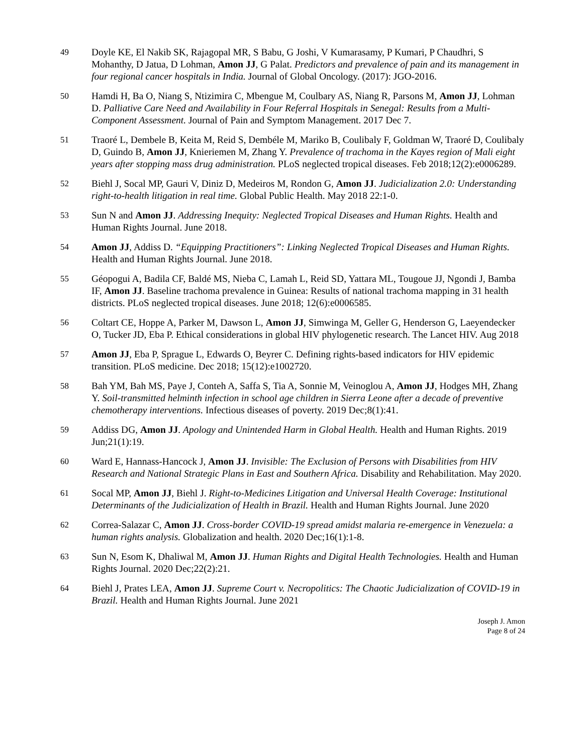49 Doyle KE, El Nakib SK, Rajagopal MR, S Babu, G Joshi, V Kumarasamy, P Kumari, P Chaudhri, S Mohanthy, D Jatua, D Lohman, Amon JJ, G Palat. Predictors and prevalence of pain and its management in four regional cancer hospitals in India. Journal of Global Oncology. (2017): JGO-2016.
50 Hamdi H, Ba O, Niang S, Ntizimira C, Mbengue M, Coulbary AS, Niang R, Parsons M, Amon JJ, Lohman D. Palliative Care Need and Availability in Four Referral Hospitals in Senegal: Results from a Multi-Component Assessment. Journal of Pain and Symptom Management. 2017 Dec 7.
51 Traoré L, Dembele B, Keita M, Reid S, Dembéle M, Mariko B, Coulibaly F, Goldman W, Traoré D, Coulibaly D, Guindo B, Amon JJ, Knieriemen M, Zhang Y. Prevalence of trachoma in the Kayes region of Mali eight years after stopping mass drug administration. PLoS neglected tropical diseases. Feb 2018;12(2):e0006289.
52 Biehl J, Socal MP, Gauri V, Diniz D, Medeiros M, Rondon G, Amon JJ. Judicialization 2.0: Understanding right-to-health litigation in real time. Global Public Health. May 2018 22:1-0.
53 Sun N and Amon JJ. Addressing Inequity: Neglected Tropical Diseases and Human Rights. Health and Human Rights Journal. June 2018.
54 Amon JJ, Addiss D. “Equipping Practitioners”: Linking Neglected Tropical Diseases and Human Rights. Health and Human Rights Journal. June 2018.
55 Géopogui A, Badila CF, Baldé MS, Nieba C, Lamah L, Reid SD, Yattara ML, Tougoue JJ, Ngondi J, Bamba IF, Amon JJ. Baseline trachoma prevalence in Guinea: Results of national trachoma mapping in 31 health districts. PLoS neglected tropical diseases. June 2018; 12(6):e0006585.
56 Coltart CE, Hoppe A, Parker M, Dawson L, Amon JJ, Simwinga M, Geller G, Henderson G, Laeyendecker O, Tucker JD, Eba P. Ethical considerations in global HIV phylogenetic research. The Lancet HIV. Aug 2018
57 Amon JJ, Eba P, Sprague L, Edwards O, Beyrer C. Defining rights-based indicators for HIV epidemic transition. PLoS medicine. Dec 2018; 15(12):e1002720.
58 Bah YM, Bah MS, Paye J, Conteh A, Saffa S, Tia A, Sonnie M, Veinoglou A, Amon JJ, Hodges MH, Zhang Y. Soil-transmitted helminth infection in school age children in Sierra Leone after a decade of preventive chemotherapy interventions. Infectious diseases of poverty. 2019 Dec;8(1):41.
59 Addiss DG, Amon JJ. Apology and Unintended Harm in Global Health. Health and Human Rights. 2019 Jun;21(1):19.
60 Ward E, Hannass-Hancock J, Amon JJ. Invisible: The Exclusion of Persons with Disabilities from HIV Research and National Strategic Plans in East and Southern Africa. Disability and Rehabilitation. May 2020.
61 Socal MP, Amon JJ, Biehl J. Right-to-Medicines Litigation and Universal Health Coverage: Institutional Determinants of the Judicialization of Health in Brazil. Health and Human Rights Journal. June 2020
62 Correa-Salazar C, Amon JJ. Cross-border COVID-19 spread amidst malaria re-emergence in Venezuela: a human rights analysis. Globalization and health. 2020 Dec;16(1):1-8.
63 Sun N, Esom K, Dhaliwal M, Amon JJ. Human Rights and Digital Health Technologies. Health and Human Rights Journal. 2020 Dec;22(2):21.
64 Biehl J, Prates LEA, Amon JJ. Supreme Court v. Necropolitics: The Chaotic Judicialization of COVID-19 in Brazil. Health and Human Rights Journal. June 2021
Joseph J. Amon
Page 8 of 24